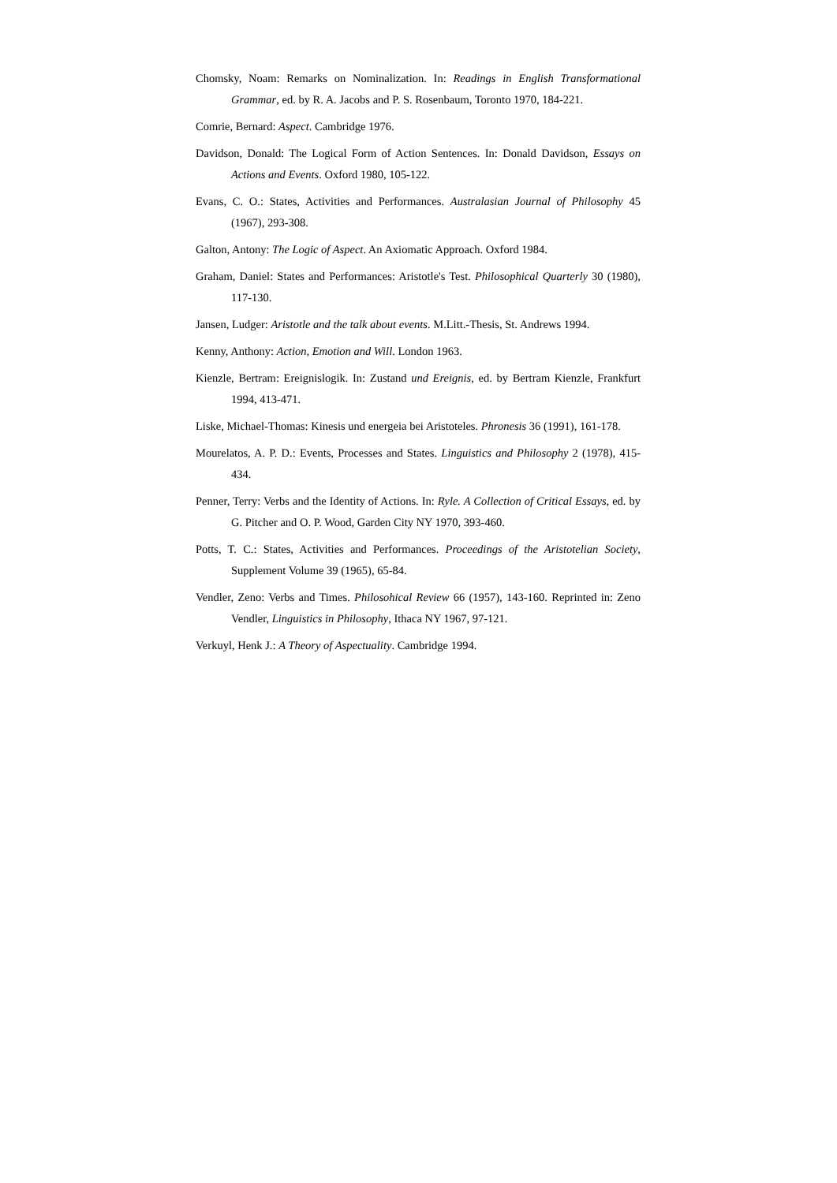Chomsky, Noam: Remarks on Nominalization. In: Readings in English Transformational Grammar, ed. by R. A. Jacobs and P. S. Rosenbaum, Toronto 1970, 184-221.
Comrie, Bernard: Aspect. Cambridge 1976.
Davidson, Donald: The Logical Form of Action Sentences. In: Donald Davidson, Essays on Actions and Events. Oxford 1980, 105-122.
Evans, C. O.: States, Activities and Performances. Australasian Journal of Philosophy 45 (1967), 293-308.
Galton, Antony: The Logic of Aspect. An Axiomatic Approach. Oxford 1984.
Graham, Daniel: States and Performances: Aristotle's Test. Philosophical Quarterly 30 (1980), 117-130.
Jansen, Ludger: Aristotle and the talk about events. M.Litt.-Thesis, St. Andrews 1994.
Kenny, Anthony: Action, Emotion and Will. London 1963.
Kienzle, Bertram: Ereignislogik. In: Zustand und Ereignis, ed. by Bertram Kienzle, Frankfurt 1994, 413-471.
Liske, Michael-Thomas: Kinesis und energeia bei Aristoteles. Phronesis 36 (1991), 161-178.
Mourelatos, A. P. D.: Events, Processes and States. Linguistics and Philosophy 2 (1978), 415-434.
Penner, Terry: Verbs and the Identity of Actions. In: Ryle. A Collection of Critical Essays, ed. by G. Pitcher and O. P. Wood, Garden City NY 1970, 393-460.
Potts, T. C.: States, Activities and Performances. Proceedings of the Aristotelian Society, Supplement Volume 39 (1965), 65-84.
Vendler, Zeno: Verbs and Times. Philosohical Review 66 (1957), 143-160. Reprinted in: Zeno Vendler, Linguistics in Philosophy, Ithaca NY 1967, 97-121.
Verkuyl, Henk J.: A Theory of Aspectuality. Cambridge 1994.